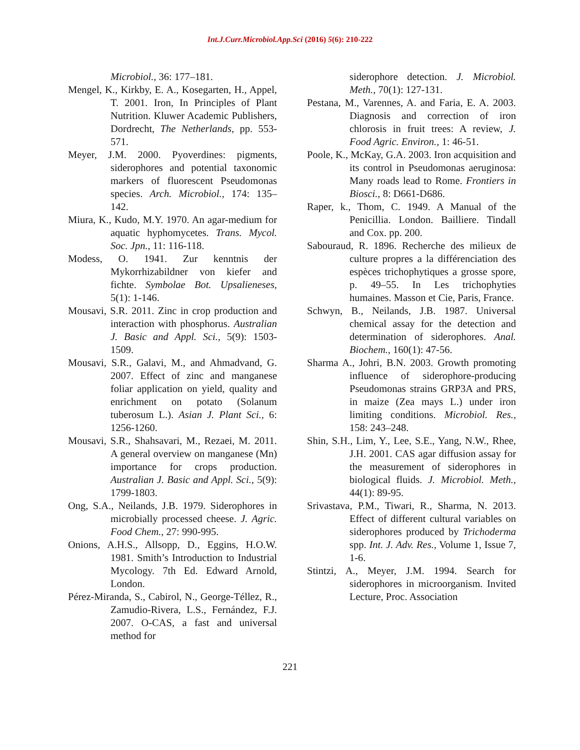Int.J.Curr.Microbiol.App.Sci (2016) 5(6): 210-222
Microbiol., 36: 177–181.
Mengel, K., Kirkby, E. A., Kosegarten, H., Appel, T. 2001. Iron, In Principles of Plant Nutrition. Kluwer Academic Publishers, Dordrecht, The Netherlands, pp. 553-571.
Meyer, J.M. 2000. Pyoverdines: pigments, siderophores and potential taxonomic markers of fluorescent Pseudomonas species. Arch. Microbiol., 174: 135–142.
Miura, K., Kudo, M.Y. 1970. An agar-medium for aquatic hyphomycetes. Trans. Mycol. Soc. Jpn., 11: 116-118.
Modess, O. 1941. Zur kenntnis der Mykorrhizabildner von kiefer and fichte. Symbolae Bot. Upsalieneses, 5(1): 1-146.
Mousavi, S.R. 2011. Zinc in crop production and interaction with phosphorus. Australian J. Basic and Appl. Sci., 5(9): 1503-1509.
Mousavi, S.R., Galavi, M., and Ahmadvand, G. 2007. Effect of zinc and manganese foliar application on yield, quality and enrichment on potato (Solanum tuberosum L.). Asian J. Plant Sci., 6: 1256-1260.
Mousavi, S.R., Shahsavari, M., Rezaei, M. 2011. A general overview on manganese (Mn) importance for crops production. Australian J. Basic and Appl. Sci., 5(9): 1799-1803.
Ong, S.A., Neilands, J.B. 1979. Siderophores in microbially processed cheese. J. Agric. Food Chem., 27: 990-995.
Onions, A.H.S., Allsopp, D., Eggins, H.O.W. 1981. Smith’s Introduction to Industrial Mycology. 7th Ed. Edward Arnold, London.
Pérez-Miranda, S., Cabirol, N., George-Téllez, R., Zamudio-Rivera, L.S., Fernández, F.J. 2007. O-CAS, a fast and universal method for
siderophore detection. J. Microbiol. Meth., 70(1): 127-131.
Pestana, M., Varennes, A. and Faria, E. A. 2003. Diagnosis and correction of iron chlorosis in fruit trees: A review, J. Food Agric. Environ., 1: 46-51.
Poole, K., McKay, G.A. 2003. Iron acquisition and its control in Pseudomonas aeruginosa: Many roads lead to Rome. Frontiers in Biosci., 8: D661-D686.
Raper, k., Thom, C. 1949. A Manual of the Penicillia. London. Bailliere. Tindall and Cox. pp. 200.
Sabouraud, R. 1896. Recherche des milieux de culture propres a la différenciation des espèces trichophytiques a grosse spore, p. 49–55. In Les trichophyties humaines. Masson et Cie, Paris, France.
Schwyn, B., Neilands, J.B. 1987. Universal chemical assay for the detection and determination of siderophores. Anal. Biochem., 160(1): 47-56.
Sharma A., Johri, B.N. 2003. Growth promoting influence of siderophore-producing Pseudomonas strains GRP3A and PRS, in maize (Zea mays L.) under iron limiting conditions. Microbiol. Res., 158: 243–248.
Shin, S.H., Lim, Y., Lee, S.E., Yang, N.W., Rhee, J.H. 2001. CAS agar diffusion assay for the measurement of siderophores in biological fluids. J. Microbiol. Meth., 44(1): 89-95.
Srivastava, P.M., Tiwari, R., Sharma, N. 2013. Effect of different cultural variables on siderophores produced by Trichoderma spp. Int. J. Adv. Res., Volume 1, Issue 7, 1-6.
Stintzi, A., Meyer, J.M. 1994. Search for siderophores in microorganism. Invited Lecture, Proc. Association
221